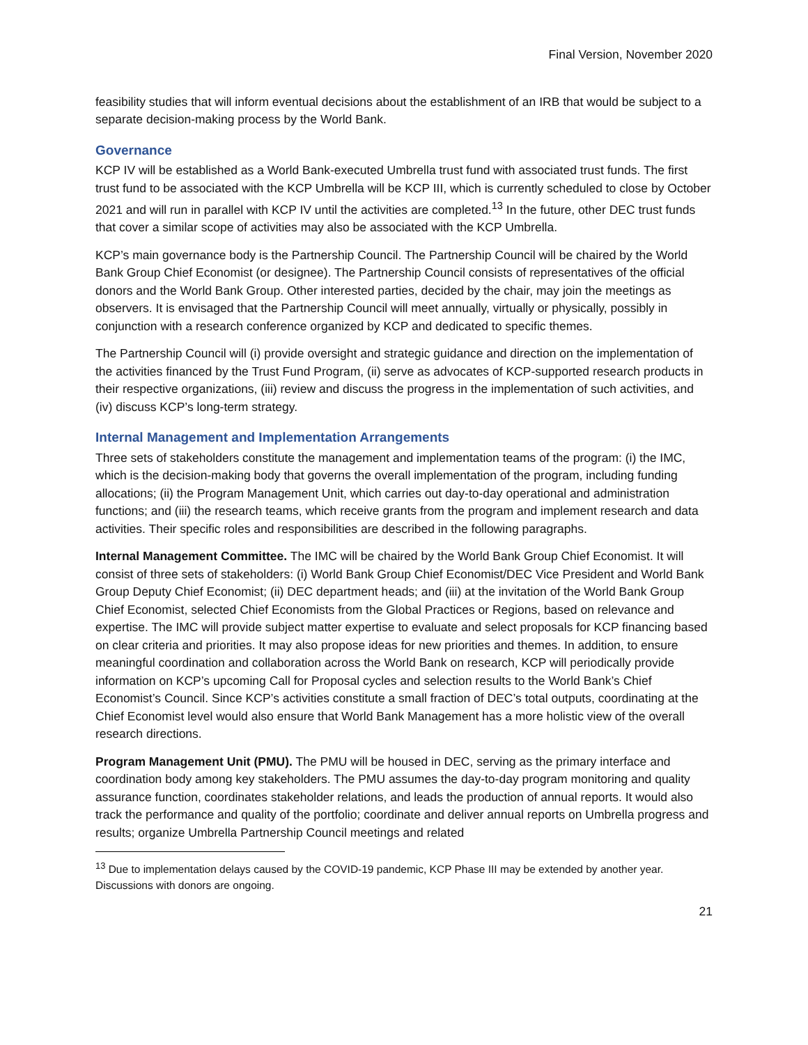Final Version, November 2020
feasibility studies that will inform eventual decisions about the establishment of an IRB that would be subject to a separate decision-making process by the World Bank.
Governance
KCP IV will be established as a World Bank-executed Umbrella trust fund with associated trust funds. The first trust fund to be associated with the KCP Umbrella will be KCP III, which is currently scheduled to close by October 2021 and will run in parallel with KCP IV until the activities are completed.<sup>13</sup> In the future, other DEC trust funds that cover a similar scope of activities may also be associated with the KCP Umbrella.
KCP’s main governance body is the Partnership Council. The Partnership Council will be chaired by the World Bank Group Chief Economist (or designee). The Partnership Council consists of representatives of the official donors and the World Bank Group. Other interested parties, decided by the chair, may join the meetings as observers. It is envisaged that the Partnership Council will meet annually, virtually or physically, possibly in conjunction with a research conference organized by KCP and dedicated to specific themes.
The Partnership Council will (i) provide oversight and strategic guidance and direction on the implementation of the activities financed by the Trust Fund Program, (ii) serve as advocates of KCP-supported research products in their respective organizations, (iii) review and discuss the progress in the implementation of such activities, and (iv) discuss KCP’s long-term strategy.
Internal Management and Implementation Arrangements
Three sets of stakeholders constitute the management and implementation teams of the program: (i) the IMC, which is the decision-making body that governs the overall implementation of the program, including funding allocations; (ii) the Program Management Unit, which carries out day-to-day operational and administration functions; and (iii) the research teams, which receive grants from the program and implement research and data activities. Their specific roles and responsibilities are described in the following paragraphs.
Internal Management Committee. The IMC will be chaired by the World Bank Group Chief Economist. It will consist of three sets of stakeholders: (i) World Bank Group Chief Economist/DEC Vice President and World Bank Group Deputy Chief Economist; (ii) DEC department heads; and (iii) at the invitation of the World Bank Group Chief Economist, selected Chief Economists from the Global Practices or Regions, based on relevance and expertise. The IMC will provide subject matter expertise to evaluate and select proposals for KCP financing based on clear criteria and priorities. It may also propose ideas for new priorities and themes. In addition, to ensure meaningful coordination and collaboration across the World Bank on research, KCP will periodically provide information on KCP’s upcoming Call for Proposal cycles and selection results to the World Bank’s Chief Economist’s Council. Since KCP’s activities constitute a small fraction of DEC’s total outputs, coordinating at the Chief Economist level would also ensure that World Bank Management has a more holistic view of the overall research directions.
Program Management Unit (PMU). The PMU will be housed in DEC, serving as the primary interface and coordination body among key stakeholders. The PMU assumes the day-to-day program monitoring and quality assurance function, coordinates stakeholder relations, and leads the production of annual reports. It would also track the performance and quality of the portfolio; coordinate and deliver annual reports on Umbrella progress and results; organize Umbrella Partnership Council meetings and related
<sup>13</sup> Due to implementation delays caused by the COVID-19 pandemic, KCP Phase III may be extended by another year. Discussions with donors are ongoing.
21